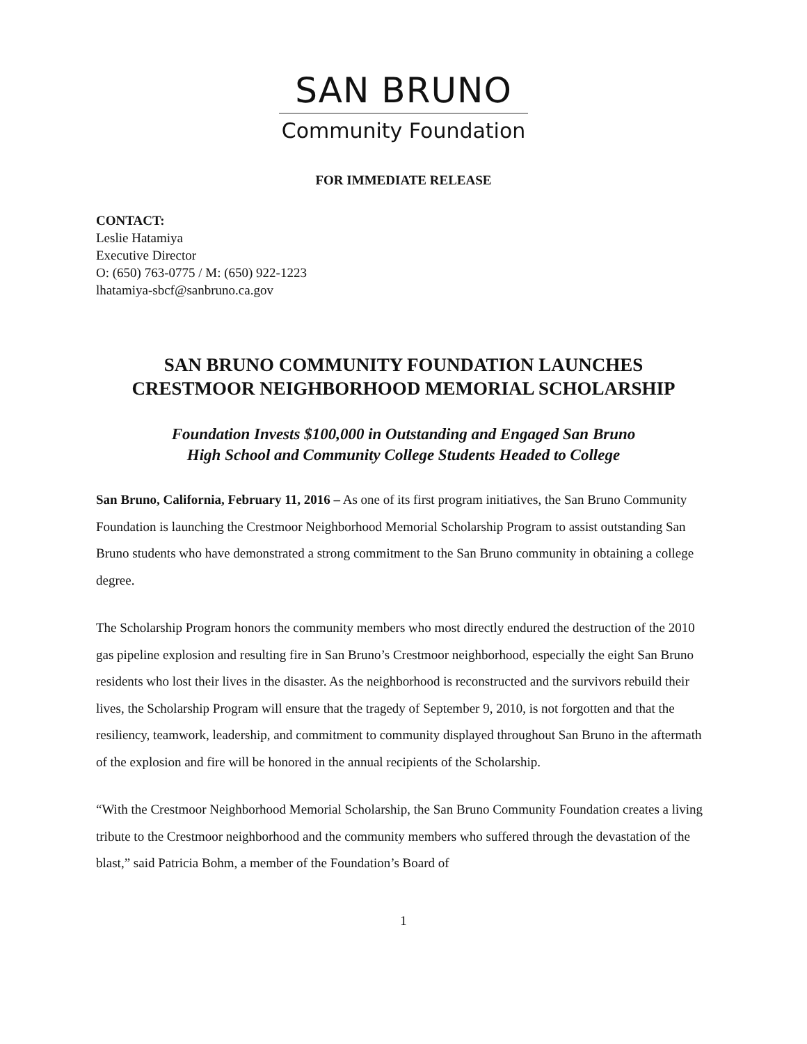SAN BRUNO
Community Foundation
FOR IMMEDIATE RELEASE
CONTACT:
Leslie Hatamiya
Executive Director
O: (650) 763-0775 / M: (650) 922-1223
lhatamiya-sbcf@sanbruno.ca.gov
SAN BRUNO COMMUNITY FOUNDATION LAUNCHES
CRESTMOOR NEIGHBORHOOD MEMORIAL SCHOLARSHIP
Foundation Invests $100,000 in Outstanding and Engaged San Bruno
High School and Community College Students Headed to College
San Bruno, California, February 11, 2016 – As one of its first program initiatives, the San Bruno Community Foundation is launching the Crestmoor Neighborhood Memorial Scholarship Program to assist outstanding San Bruno students who have demonstrated a strong commitment to the San Bruno community in obtaining a college degree.
The Scholarship Program honors the community members who most directly endured the destruction of the 2010 gas pipeline explosion and resulting fire in San Bruno’s Crestmoor neighborhood, especially the eight San Bruno residents who lost their lives in the disaster. As the neighborhood is reconstructed and the survivors rebuild their lives, the Scholarship Program will ensure that the tragedy of September 9, 2010, is not forgotten and that the resiliency, teamwork, leadership, and commitment to community displayed throughout San Bruno in the aftermath of the explosion and fire will be honored in the annual recipients of the Scholarship.
“With the Crestmoor Neighborhood Memorial Scholarship, the San Bruno Community Foundation creates a living tribute to the Crestmoor neighborhood and the community members who suffered through the devastation of the blast,” said Patricia Bohm, a member of the Foundation’s Board of
1